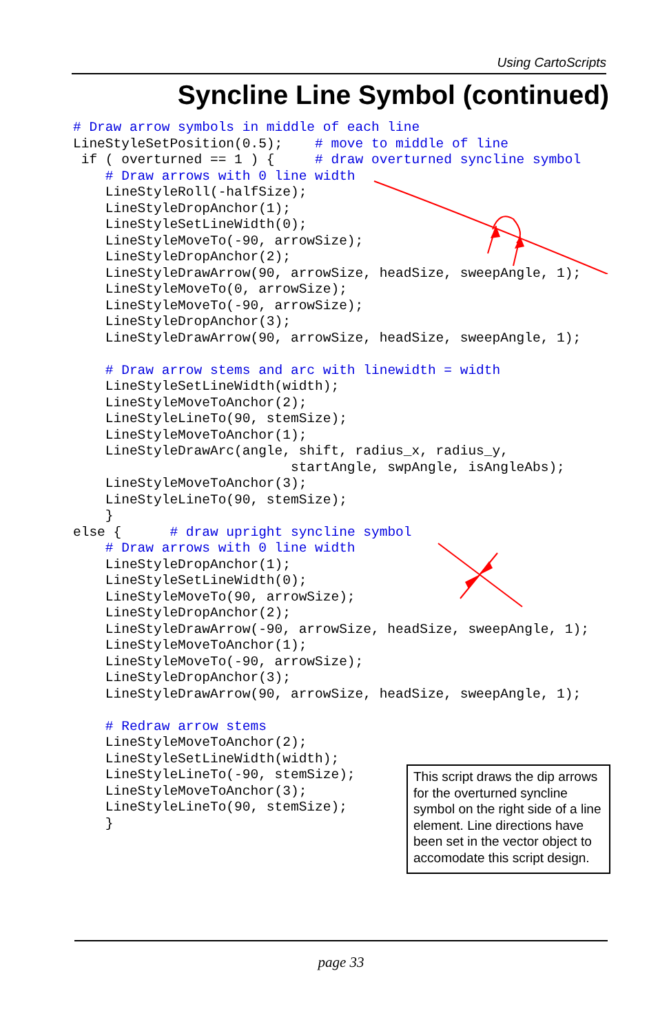Using CartoScripts
Syncline Line Symbol (continued)
# Draw arrow symbols in middle of each line
LineStyleSetPosition(0.5);    # move to middle of line
 if ( overturned == 1 ) {     # draw overturned syncline symbol
    # Draw arrows with 0 line width
    LineStyleRoll(-halfSize);
    LineStyleDropAnchor(1);
    LineStyleSetLineWidth(0);
    LineStyleMoveTo(-90, arrowSize);
    LineStyleDropAnchor(2);
    LineStyleDrawArrow(90, arrowSize, headSize, sweepAngle, 1);
    LineStyleMoveTo(0, arrowSize);
    LineStyleMoveTo(-90, arrowSize);
    LineStyleDropAnchor(3);
    LineStyleDrawArrow(90, arrowSize, headSize, sweepAngle, 1);

    # Draw arrow stems and arc with linewidth = width
    LineStyleSetLineWidth(width);
    LineStyleMoveToAnchor(2);
    LineStyleLineTo(90, stemSize);
    LineStyleMoveToAnchor(1);
    LineStyleDrawArc(angle, shift, radius_x, radius_y,
                           startAngle, swpAngle, isAngleAbs);
    LineStyleMoveToAnchor(3);
    LineStyleLineTo(90, stemSize);
    }
else {      # draw upright syncline symbol
    # Draw arrows with 0 line width
    LineStyleDropAnchor(1);
    LineStyleSetLineWidth(0);
    LineStyleMoveTo(90, arrowSize);
    LineStyleDropAnchor(2);
    LineStyleDrawArrow(-90, arrowSize, headSize, sweepAngle, 1);
    LineStyleMoveToAnchor(1);
    LineStyleMoveTo(-90, arrowSize);
    LineStyleDropAnchor(3);
    LineStyleDrawArrow(90, arrowSize, headSize, sweepAngle, 1);

    # Redraw arrow stems
    LineStyleMoveToAnchor(2);
    LineStyleSetLineWidth(width);
    LineStyleLineTo(-90, stemSize);
    LineStyleMoveToAnchor(3);
    LineStyleLineTo(90, stemSize);
    }
This script draws the dip arrows for the overturned syncline symbol on the right side of a line element. Line directions have been set in the vector object to accomodate this script design.
page 33